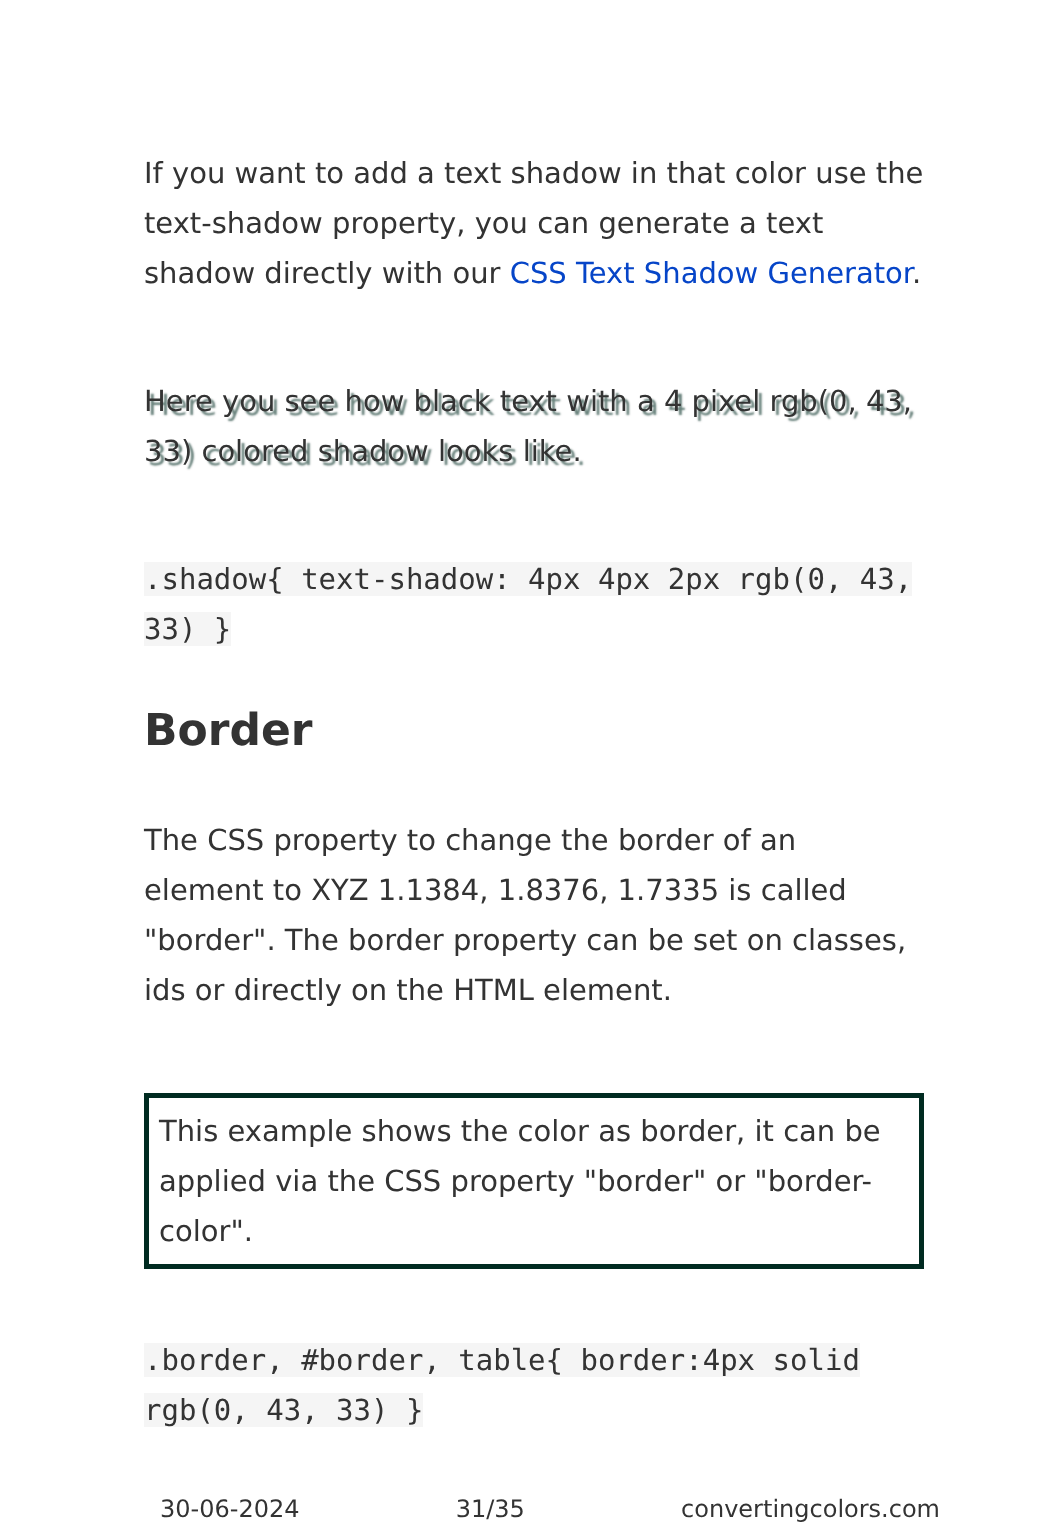If you want to add a text shadow in that color use the text-shadow property, you can generate a text shadow directly with our CSS Text Shadow Generator.
Here you see how black text with a 4 pixel rgb(0, 43, 33) colored shadow looks like.
.shadow{ text-shadow: 4px 4px 2px rgb(0, 43, 33) }
Border
The CSS property to change the border of an element to XYZ 1.1384, 1.8376, 1.7335 is called "border". The border property can be set on classes, ids or directly on the HTML element.
This example shows the color as border, it can be applied via the CSS property "border" or "border-color".
.border, #border, table{ border:4px solid rgb(0, 43, 33) }
30-06-2024 31/35 convertingcolors.com